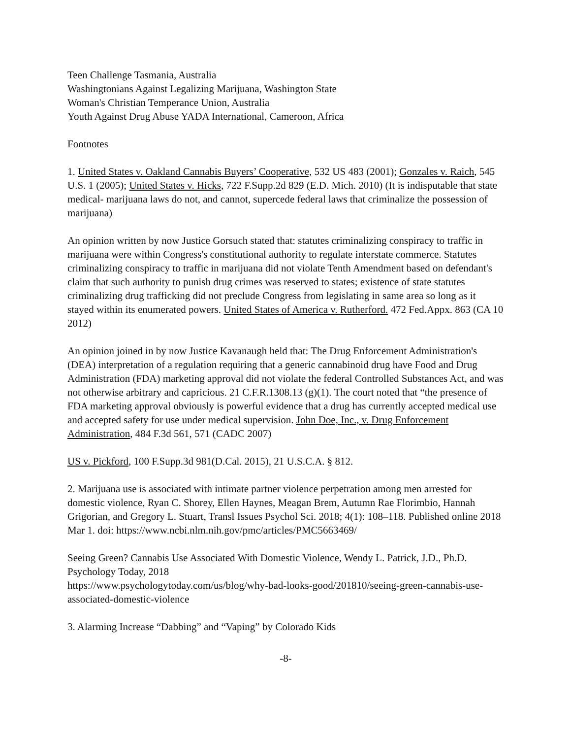Teen Challenge Tasmania, Australia
Washingtonians Against Legalizing Marijuana, Washington State
Woman's Christian Temperance Union, Australia
Youth Against Drug Abuse YADA International, Cameroon, Africa
Footnotes
1. United States v. Oakland Cannabis Buyers’ Cooperative, 532 US 483 (2001); Gonzales v. Raich, 545 U.S. 1 (2005); United States v. Hicks, 722 F.Supp.2d 829 (E.D. Mich. 2010) (It is indisputable that state medical- marijuana laws do not, and cannot, supercede federal laws that criminalize the possession of marijuana)
An opinion written by now Justice Gorsuch stated that: statutes criminalizing conspiracy to traffic in marijuana were within Congress's constitutional authority to regulate interstate commerce. Statutes criminalizing conspiracy to traffic in marijuana did not violate Tenth Amendment based on defendant's claim that such authority to punish drug crimes was reserved to states; existence of state statutes criminalizing drug trafficking did not preclude Congress from legislating in same area so long as it stayed within its enumerated powers. United States of America v. Rutherford. 472 Fed.Appx. 863 (CA 10 2012)
An opinion joined in by now Justice Kavanaugh held that: The Drug Enforcement Administration's (DEA) interpretation of a regulation requiring that a generic cannabinoid drug have Food and Drug Administration (FDA) marketing approval did not violate the federal Controlled Substances Act, and was not otherwise arbitrary and capricious. 21 C.F.R.1308.13 (g)(1). The court noted that “the presence of FDA marketing approval obviously is powerful evidence that a drug has currently accepted medical use and accepted safety for use under medical supervision. John Doe, Inc., v. Drug Enforcement Administration, 484 F.3d 561, 571 (CADC 2007)
US v. Pickford, 100 F.Supp.3d 981(D.Cal. 2015), 21 U.S.C.A. § 812.
2. Marijuana use is associated with intimate partner violence perpetration among men arrested for domestic violence, Ryan C. Shorey, Ellen Haynes, Meagan Brem, Autumn Rae Florimbio, Hannah Grigorian, and Gregory L. Stuart, Transl Issues Psychol Sci. 2018; 4(1): 108–118. Published online 2018 Mar 1. doi: https://www.ncbi.nlm.nih.gov/pmc/articles/PMC5663469/
Seeing Green? Cannabis Use Associated With Domestic Violence, Wendy L. Patrick, J.D., Ph.D. Psychology Today, 2018
https://www.psychologytoday.com/us/blog/why-bad-looks-good/201810/seeing-green-cannabis-use-associated-domestic-violence
3. Alarming Increase “Dabbing” and “Vaping” by Colorado Kids
-8-